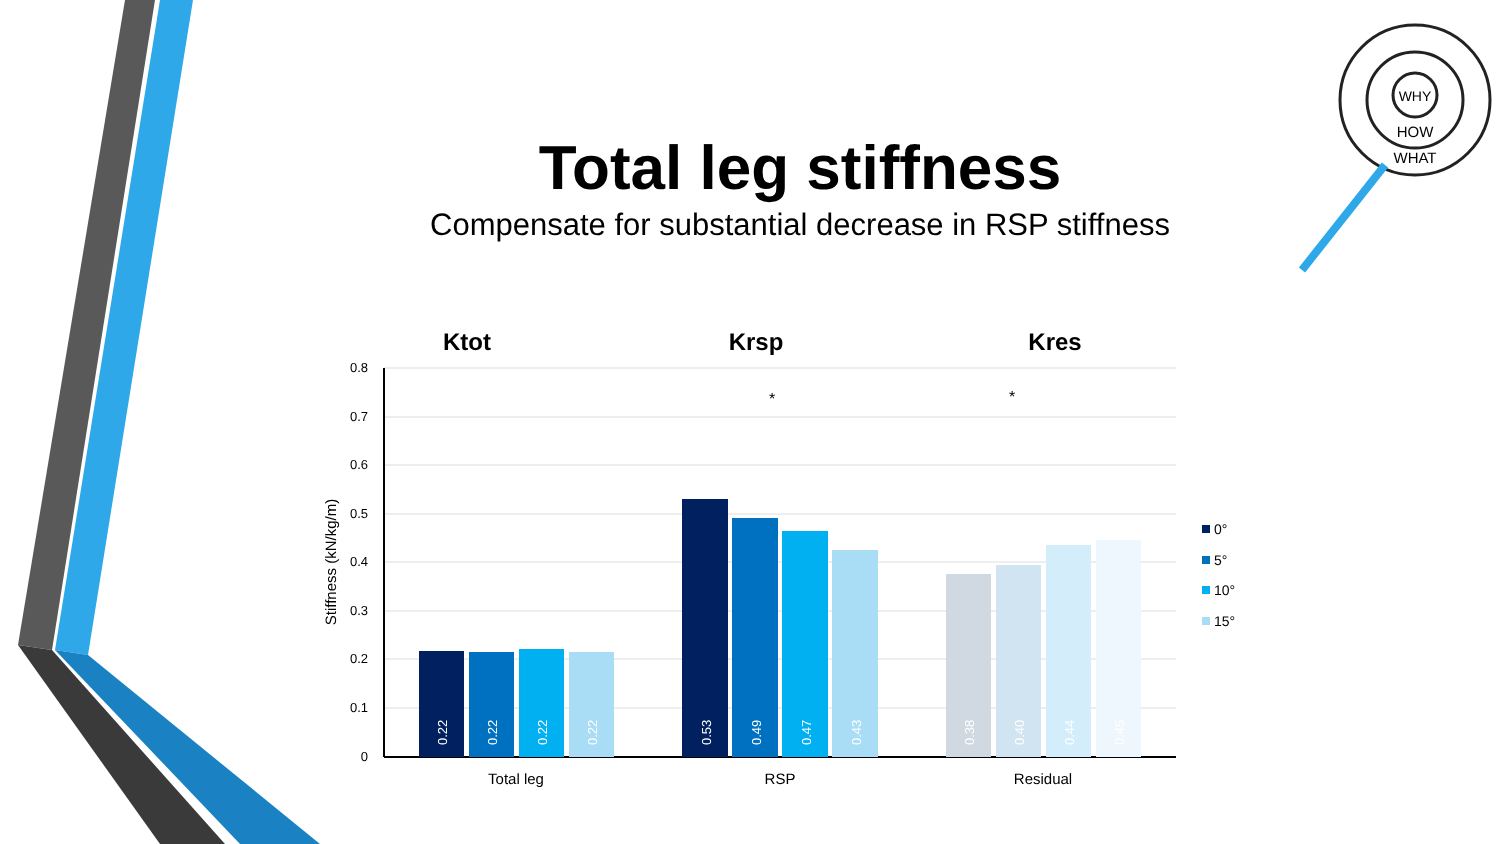WHY
HOW
WHAT
Total leg stiffness
Compensate for substantial decrease in RSP stiffness
Ktot
Krsp
Kres
0.8
0.7
0.6
0.5
0.4
0.3
0.2
0.1
0
Stiffness (kN/kg/m)
0.22
0.22
0.22
0.22
0.53
0.49
0.47
0.43
0.38
0.40
0.44
0.45
*
*
Total leg
RSP
Residual
0°
5°
10°
15°